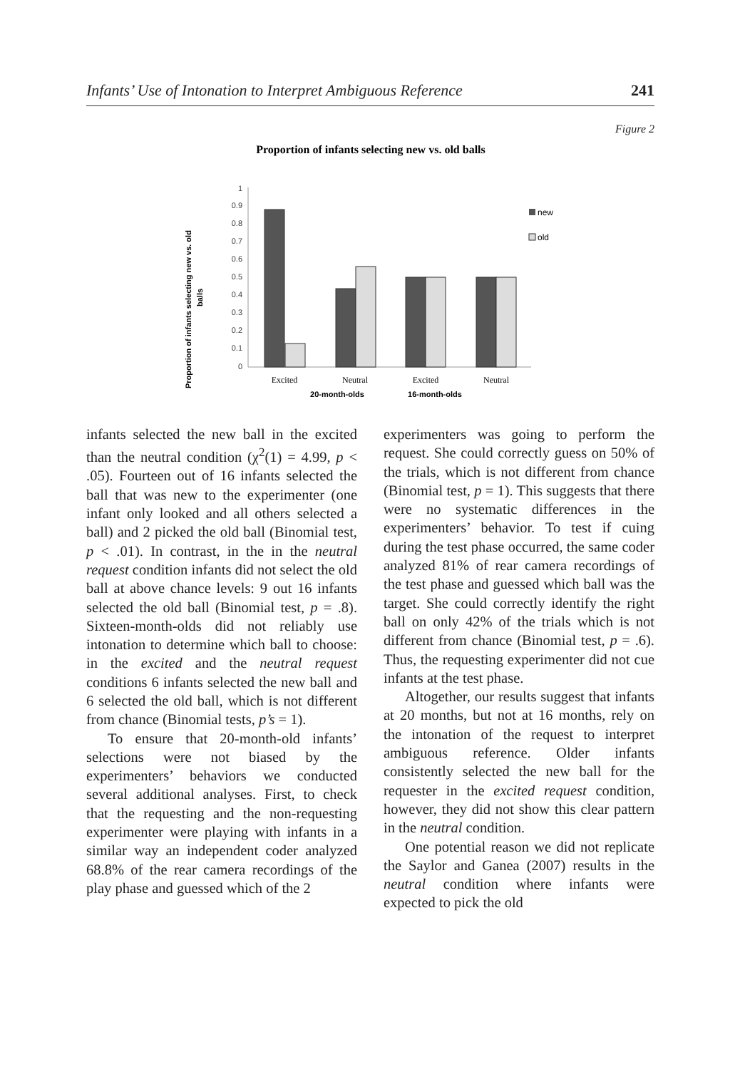Infants’ Use of Intonation to Interpret Ambiguous Reference 241
Figure 2
Proportion of infants selecting new vs. old balls
Proportion of infants selecting new vs. old
balls
1
0.9
0.8
0.7
0.6
0.5
0.4
0.3
0.2
0.1
0
Excited
Neutral
Excited
Neutral
20-month-olds
16-month-olds
new
old
infants selected the new ball in the excited than the neutral condition (χ<sup>2</sup>(1) = 4.99, p < .05). Fourteen out of 16 infants selected the ball that was new to the experimenter (one infant only looked and all others selected a ball) and 2 picked the old ball (Binomial test, p < .01). In contrast, in the in the neutral request condition infants did not select the old ball at above chance levels: 9 out 16 infants selected the old ball (Binomial test, p = .8). Sixteen-month-olds did not reliably use intonation to determine which ball to choose: in the excited and the neutral request conditions 6 infants selected the new ball and 6 selected the old ball, which is not different from chance (Binomial tests, p’s = 1).
To ensure that 20-month-old infants’ selections were not biased by the experimenters’ behaviors we conducted several additional analyses. First, to check that the requesting and the non-requesting experimenter were playing with infants in a similar way an independent coder analyzed 68.8% of the rear camera recordings of the play phase and guessed which of the 2
experimenters was going to perform the request. She could correctly guess on 50% of the trials, which is not different from chance (Binomial test, p = 1). This suggests that there were no systematic differences in the experimenters’ behavior. To test if cuing during the test phase occurred, the same coder analyzed 81% of rear camera recordings of the test phase and guessed which ball was the target. She could correctly identify the right ball on only 42% of the trials which is not different from chance (Binomial test, p = .6). Thus, the requesting experimenter did not cue infants at the test phase.
Altogether, our results suggest that infants at 20 months, but not at 16 months, rely on the intonation of the request to interpret ambiguous reference. Older infants consistently selected the new ball for the requester in the excited request condition, however, they did not show this clear pattern in the neutral condition.
One potential reason we did not replicate the Saylor and Ganea (2007) results in the neutral condition where infants were expected to pick the old